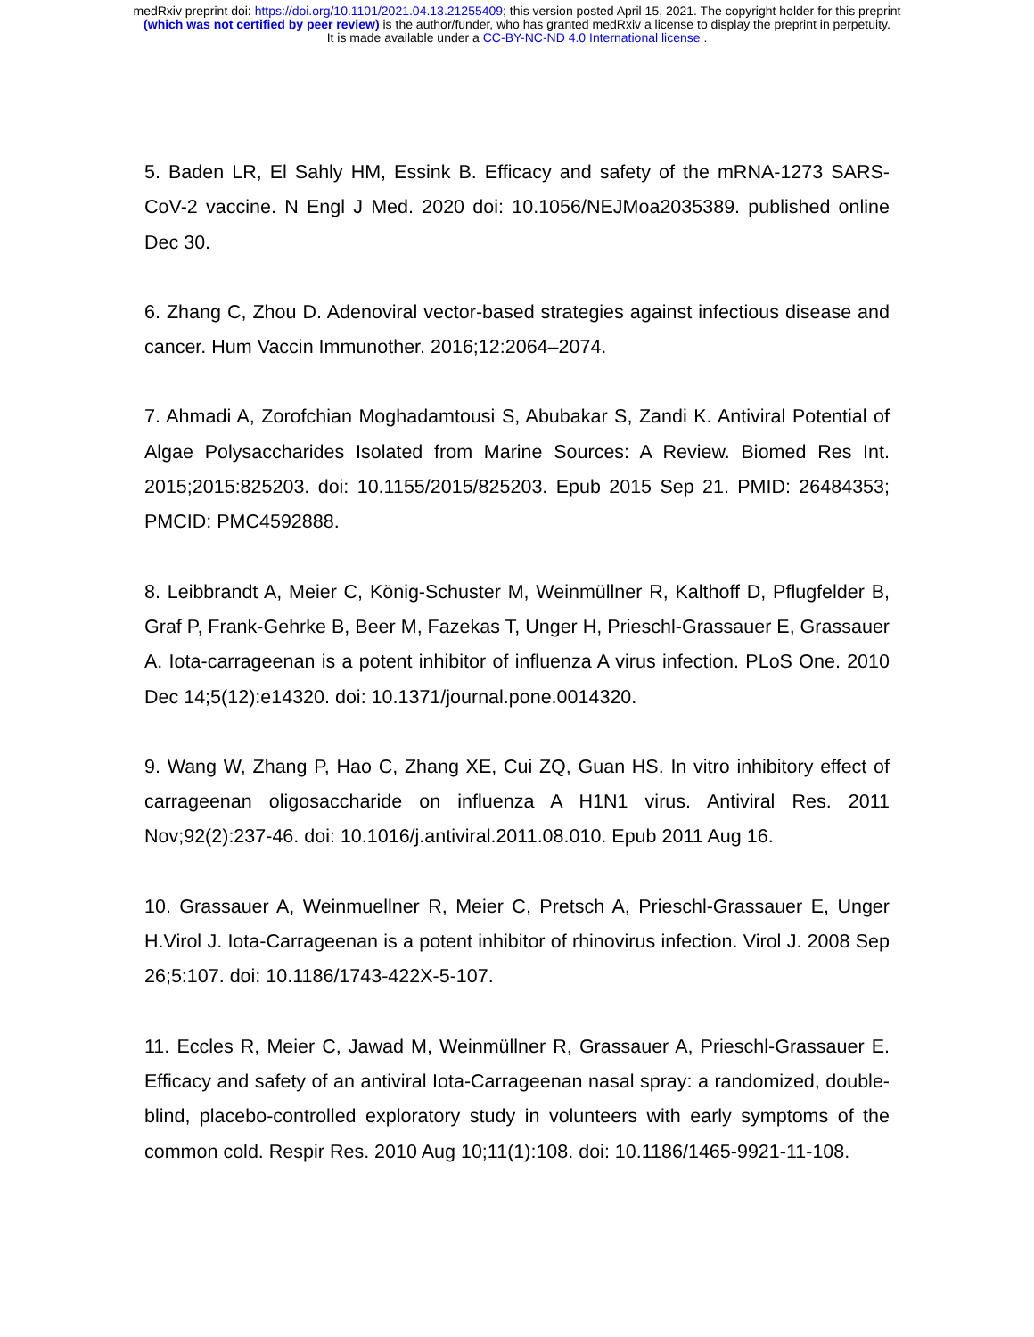medRxiv preprint doi: https://doi.org/10.1101/2021.04.13.21255409; this version posted April 15, 2021. The copyright holder for this preprint
(which was not certified by peer review) is the author/funder, who has granted medRxiv a license to display the preprint in perpetuity.
It is made available under a CC-BY-NC-ND 4.0 International license .
5. Baden LR, El Sahly HM, Essink B. Efficacy and safety of the mRNA-1273 SARS-CoV-2 vaccine. N Engl J Med. 2020 doi: 10.1056/NEJMoa2035389. published online Dec 30.
6. Zhang C, Zhou D. Adenoviral vector-based strategies against infectious disease and cancer. Hum Vaccin Immunother. 2016;12:2064–2074.
7. Ahmadi A, Zorofchian Moghadamtousi S, Abubakar S, Zandi K. Antiviral Potential of Algae Polysaccharides Isolated from Marine Sources: A Review. Biomed Res Int. 2015;2015:825203. doi: 10.1155/2015/825203. Epub 2015 Sep 21. PMID: 26484353; PMCID: PMC4592888.
8. Leibbrandt A, Meier C, König-Schuster M, Weinmüllner R, Kalthoff D, Pflugfelder B, Graf P, Frank-Gehrke B, Beer M, Fazekas T, Unger H, Prieschl-Grassauer E, Grassauer A. Iota-carrageenan is a potent inhibitor of influenza A virus infection. PLoS One. 2010 Dec 14;5(12):e14320. doi: 10.1371/journal.pone.0014320.
9. Wang W, Zhang P, Hao C, Zhang XE, Cui ZQ, Guan HS. In vitro inhibitory effect of carrageenan oligosaccharide on influenza A H1N1 virus. Antiviral Res. 2011 Nov;92(2):237-46. doi: 10.1016/j.antiviral.2011.08.010. Epub 2011 Aug 16.
10. Grassauer A, Weinmuellner R, Meier C, Pretsch A, Prieschl-Grassauer E, Unger H.Virol J. Iota-Carrageenan is a potent inhibitor of rhinovirus infection. Virol J. 2008 Sep 26;5:107. doi: 10.1186/1743-422X-5-107.
11. Eccles R, Meier C, Jawad M, Weinmüllner R, Grassauer A, Prieschl-Grassauer E. Efficacy and safety of an antiviral Iota-Carrageenan nasal spray: a randomized, double-blind, placebo-controlled exploratory study in volunteers with early symptoms of the common cold. Respir Res. 2010 Aug 10;11(1):108. doi: 10.1186/1465-9921-11-108.